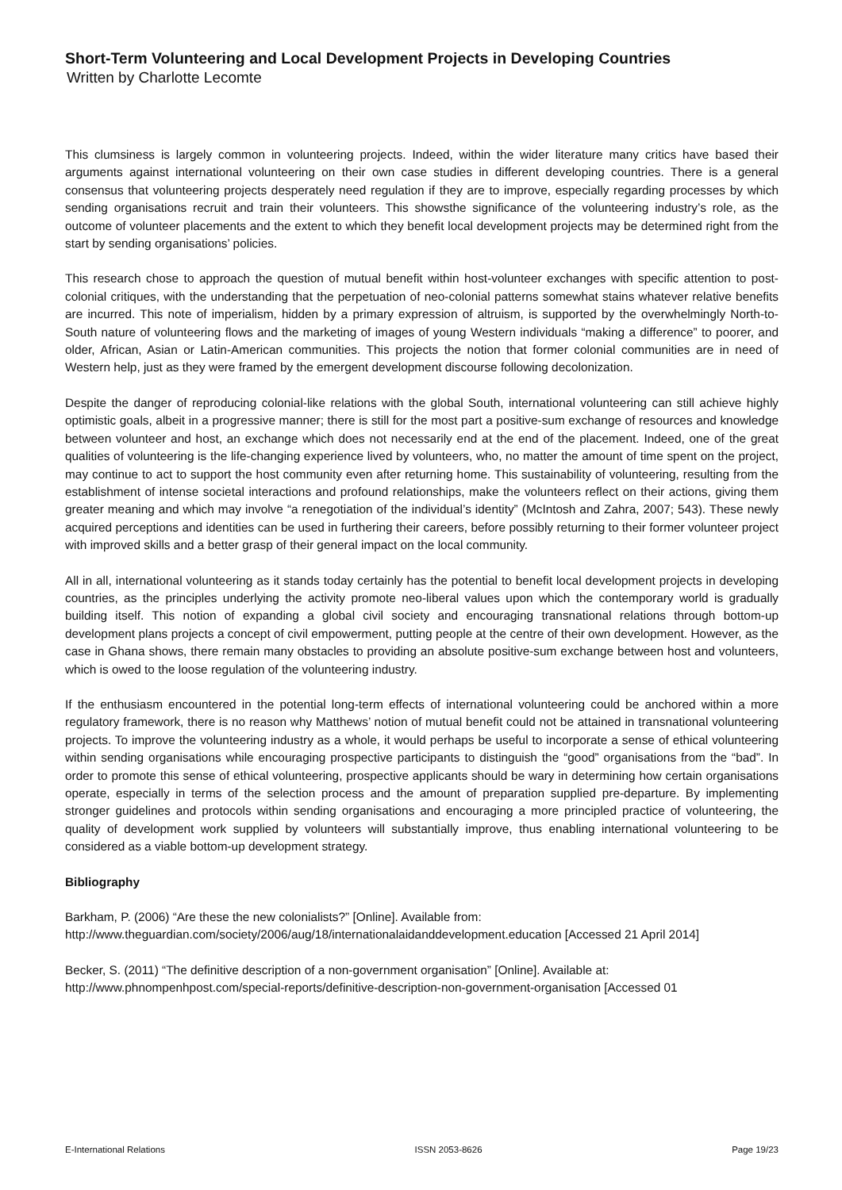Short-Term Volunteering and Local Development Projects in Developing Countries
Written by Charlotte Lecomte
This clumsiness is largely common in volunteering projects. Indeed, within the wider literature many critics have based their arguments against international volunteering on their own case studies in different developing countries. There is a general consensus that volunteering projects desperately need regulation if they are to improve, especially regarding processes by which sending organisations recruit and train their volunteers. This showsthe significance of the volunteering industry’s role, as the outcome of volunteer placements and the extent to which they benefit local development projects may be determined right from the start by sending organisations’ policies.
This research chose to approach the question of mutual benefit within host-volunteer exchanges with specific attention to post-colonial critiques, with the understanding that the perpetuation of neo-colonial patterns somewhat stains whatever relative benefits are incurred. This note of imperialism, hidden by a primary expression of altruism, is supported by the overwhelmingly North-to-South nature of volunteering flows and the marketing of images of young Western individuals “making a difference” to poorer, and older, African, Asian or Latin-American communities. This projects the notion that former colonial communities are in need of Western help, just as they were framed by the emergent development discourse following decolonization.
Despite the danger of reproducing colonial-like relations with the global South, international volunteering can still achieve highly optimistic goals, albeit in a progressive manner; there is still for the most part a positive-sum exchange of resources and knowledge between volunteer and host, an exchange which does not necessarily end at the end of the placement. Indeed, one of the great qualities of volunteering is the life-changing experience lived by volunteers, who, no matter the amount of time spent on the project, may continue to act to support the host community even after returning home. This sustainability of volunteering, resulting from the establishment of intense societal interactions and profound relationships, make the volunteers reflect on their actions, giving them greater meaning and which may involve “a renegotiation of the individual’s identity” (McIntosh and Zahra, 2007; 543). These newly acquired perceptions and identities can be used in furthering their careers, before possibly returning to their former volunteer project with improved skills and a better grasp of their general impact on the local community.
All in all, international volunteering as it stands today certainly has the potential to benefit local development projects in developing countries, as the principles underlying the activity promote neo-liberal values upon which the contemporary world is gradually building itself. This notion of expanding a global civil society and encouraging transnational relations through bottom-up development plans projects a concept of civil empowerment, putting people at the centre of their own development. However, as the case in Ghana shows, there remain many obstacles to providing an absolute positive-sum exchange between host and volunteers, which is owed to the loose regulation of the volunteering industry.
If the enthusiasm encountered in the potential long-term effects of international volunteering could be anchored within a more regulatory framework, there is no reason why Matthews’ notion of mutual benefit could not be attained in transnational volunteering projects. To improve the volunteering industry as a whole, it would perhaps be useful to incorporate a sense of ethical volunteering within sending organisations while encouraging prospective participants to distinguish the “good” organisations from the “bad”. In order to promote this sense of ethical volunteering, prospective applicants should be wary in determining how certain organisations operate, especially in terms of the selection process and the amount of preparation supplied pre-departure. By implementing stronger guidelines and protocols within sending organisations and encouraging a more principled practice of volunteering, the quality of development work supplied by volunteers will substantially improve, thus enabling international volunteering to be considered as a viable bottom-up development strategy.
Bibliography
Barkham, P. (2006) “Are these the new colonialists?” [Online]. Available from: http://www.theguardian.com/society/2006/aug/18/internationalaidanddevelopment.education [Accessed 21 April 2014]
Becker, S. (2011) “The definitive description of a non-government organisation” [Online]. Available at: http://www.phnompenhpost.com/special-reports/definitive-description-non-government-organisation [Accessed 01
E-International Relations ISSN 2053-8626 Page 19/23